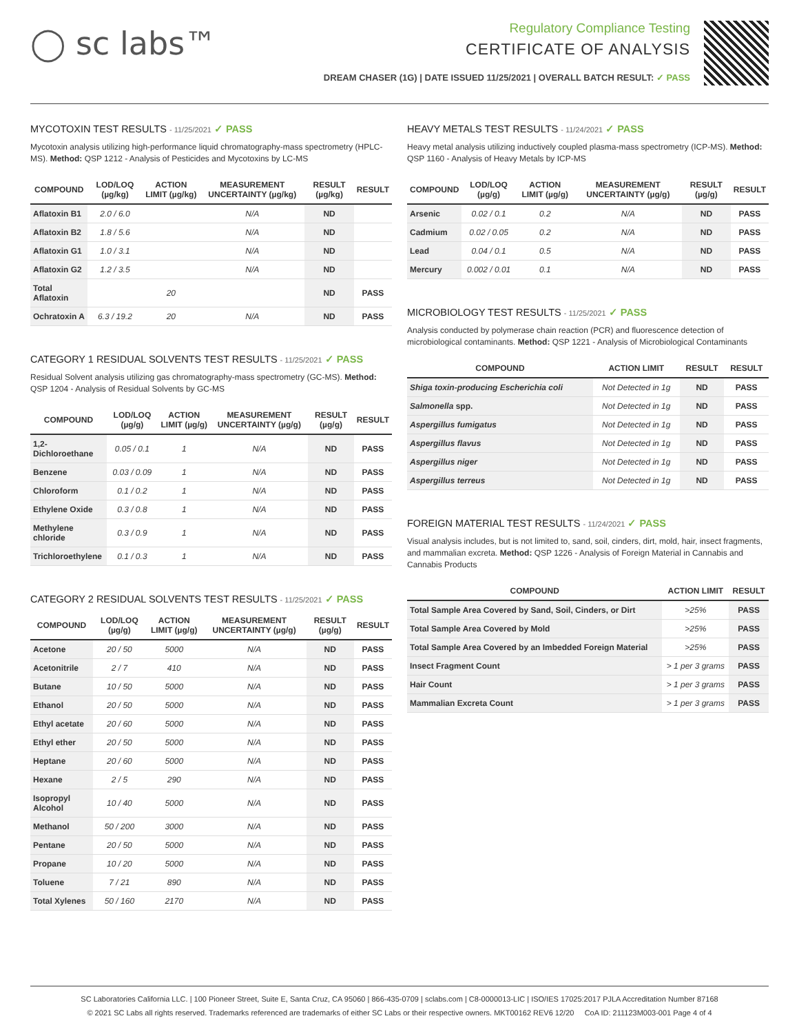◯ sc labs™
Regulatory Compliance Testing
CERTIFICATE OF ANALYSIS
DREAM CHASER (1G) | DATE ISSUED 11/25/2021 | OVERALL BATCH RESULT: ✓ PASS
MYCOTOXIN TEST RESULTS - 11/25/2021 ✓ PASS
Mycotoxin analysis utilizing high-performance liquid chromatography-mass spectrometry (HPLC-MS). Method: QSP 1212 - Analysis of Pesticides and Mycotoxins by LC-MS
| COMPOUND | LOD/LOQ (µg/kg) | ACTION LIMIT (µg/kg) | MEASUREMENT UNCERTAINTY (µg/kg) | RESULT (µg/kg) | RESULT |
| --- | --- | --- | --- | --- | --- |
| Aflatoxin B1 | 2.0 / 6.0 | | N/A | ND | |
| Aflatoxin B2 | 1.8 / 5.6 | | N/A | ND | |
| Aflatoxin G1 | 1.0 / 3.1 | | N/A | ND | |
| Aflatoxin G2 | 1.2 / 3.5 | | N/A | ND | |
| Total Aflatoxin | | 20 | | ND | PASS |
| Ochratoxin A | 6.3 / 19.2 | 20 | N/A | ND | PASS |
CATEGORY 1 RESIDUAL SOLVENTS TEST RESULTS - 11/25/2021 ✓ PASS
Residual Solvent analysis utilizing gas chromatography-mass spectrometry (GC-MS). Method: QSP 1204 - Analysis of Residual Solvents by GC-MS
| COMPOUND | LOD/LOQ (µg/g) | ACTION LIMIT (µg/g) | MEASUREMENT UNCERTAINTY (µg/g) | RESULT (µg/g) | RESULT |
| --- | --- | --- | --- | --- | --- |
| 1,2-Dichloroethane | 0.05 / 0.1 | 1 | N/A | ND | PASS |
| Benzene | 0.03 / 0.09 | 1 | N/A | ND | PASS |
| Chloroform | 0.1 / 0.2 | 1 | N/A | ND | PASS |
| Ethylene Oxide | 0.3 / 0.8 | 1 | N/A | ND | PASS |
| Methylene chloride | 0.3 / 0.9 | 1 | N/A | ND | PASS |
| Trichloroethylene | 0.1 / 0.3 | 1 | N/A | ND | PASS |
CATEGORY 2 RESIDUAL SOLVENTS TEST RESULTS - 11/25/2021 ✓ PASS
| COMPOUND | LOD/LOQ (µg/g) | ACTION LIMIT (µg/g) | MEASUREMENT UNCERTAINTY (µg/g) | RESULT (µg/g) | RESULT |
| --- | --- | --- | --- | --- | --- |
| Acetone | 20 / 50 | 5000 | N/A | ND | PASS |
| Acetonitrile | 2 / 7 | 410 | N/A | ND | PASS |
| Butane | 10 / 50 | 5000 | N/A | ND | PASS |
| Ethanol | 20 / 50 | 5000 | N/A | ND | PASS |
| Ethyl acetate | 20 / 60 | 5000 | N/A | ND | PASS |
| Ethyl ether | 20 / 50 | 5000 | N/A | ND | PASS |
| Heptane | 20 / 60 | 5000 | N/A | ND | PASS |
| Hexane | 2 / 5 | 290 | N/A | ND | PASS |
| Isopropyl Alcohol | 10 / 40 | 5000 | N/A | ND | PASS |
| Methanol | 50 / 200 | 3000 | N/A | ND | PASS |
| Pentane | 20 / 50 | 5000 | N/A | ND | PASS |
| Propane | 10 / 20 | 5000 | N/A | ND | PASS |
| Toluene | 7 / 21 | 890 | N/A | ND | PASS |
| Total Xylenes | 50 / 160 | 2170 | N/A | ND | PASS |
HEAVY METALS TEST RESULTS - 11/24/2021 ✓ PASS
Heavy metal analysis utilizing inductively coupled plasma-mass spectrometry (ICP-MS). Method: QSP 1160 - Analysis of Heavy Metals by ICP-MS
| COMPOUND | LOD/LOQ (µg/g) | ACTION LIMIT (µg/g) | MEASUREMENT UNCERTAINTY (µg/g) | RESULT (µg/g) | RESULT |
| --- | --- | --- | --- | --- | --- |
| Arsenic | 0.02 / 0.1 | 0.2 | N/A | ND | PASS |
| Cadmium | 0.02 / 0.05 | 0.2 | N/A | ND | PASS |
| Lead | 0.04 / 0.1 | 0.5 | N/A | ND | PASS |
| Mercury | 0.002 / 0.01 | 0.1 | N/A | ND | PASS |
MICROBIOLOGY TEST RESULTS - 11/25/2021 ✓ PASS
Analysis conducted by polymerase chain reaction (PCR) and fluorescence detection of microbiological contaminants. Method: QSP 1221 - Analysis of Microbiological Contaminants
| COMPOUND | ACTION LIMIT | RESULT | RESULT |
| --- | --- | --- | --- |
| Shiga toxin-producing Escherichia coli | Not Detected in 1g | ND | PASS |
| Salmonella spp. | Not Detected in 1g | ND | PASS |
| Aspergillus fumigatus | Not Detected in 1g | ND | PASS |
| Aspergillus flavus | Not Detected in 1g | ND | PASS |
| Aspergillus niger | Not Detected in 1g | ND | PASS |
| Aspergillus terreus | Not Detected in 1g | ND | PASS |
FOREIGN MATERIAL TEST RESULTS - 11/24/2021 ✓ PASS
Visual analysis includes, but is not limited to, sand, soil, cinders, dirt, mold, hair, insect fragments, and mammalian excreta. Method: QSP 1226 - Analysis of Foreign Material in Cannabis and Cannabis Products
| COMPOUND | ACTION LIMIT | RESULT |
| --- | --- | --- |
| Total Sample Area Covered by Sand, Soil, Cinders, or Dirt | >25% | PASS |
| Total Sample Area Covered by Mold | >25% | PASS |
| Total Sample Area Covered by an Imbedded Foreign Material | >25% | PASS |
| Insect Fragment Count | > 1 per 3 grams | PASS |
| Hair Count | > 1 per 3 grams | PASS |
| Mammalian Excreta Count | > 1 per 3 grams | PASS |
SC Laboratories California LLC. | 100 Pioneer Street, Suite E, Santa Cruz, CA 95060 | 866-435-0709 | sclabs.com | C8-0000013-LIC | ISO/IES 17025:2017 PJLA Accreditation Number 87168
© 2021 SC Labs all rights reserved. Trademarks referenced are trademarks of either SC Labs or their respective owners. MKT00162 REV6 12/20 CoA ID: 211123M003-001 Page 4 of 4